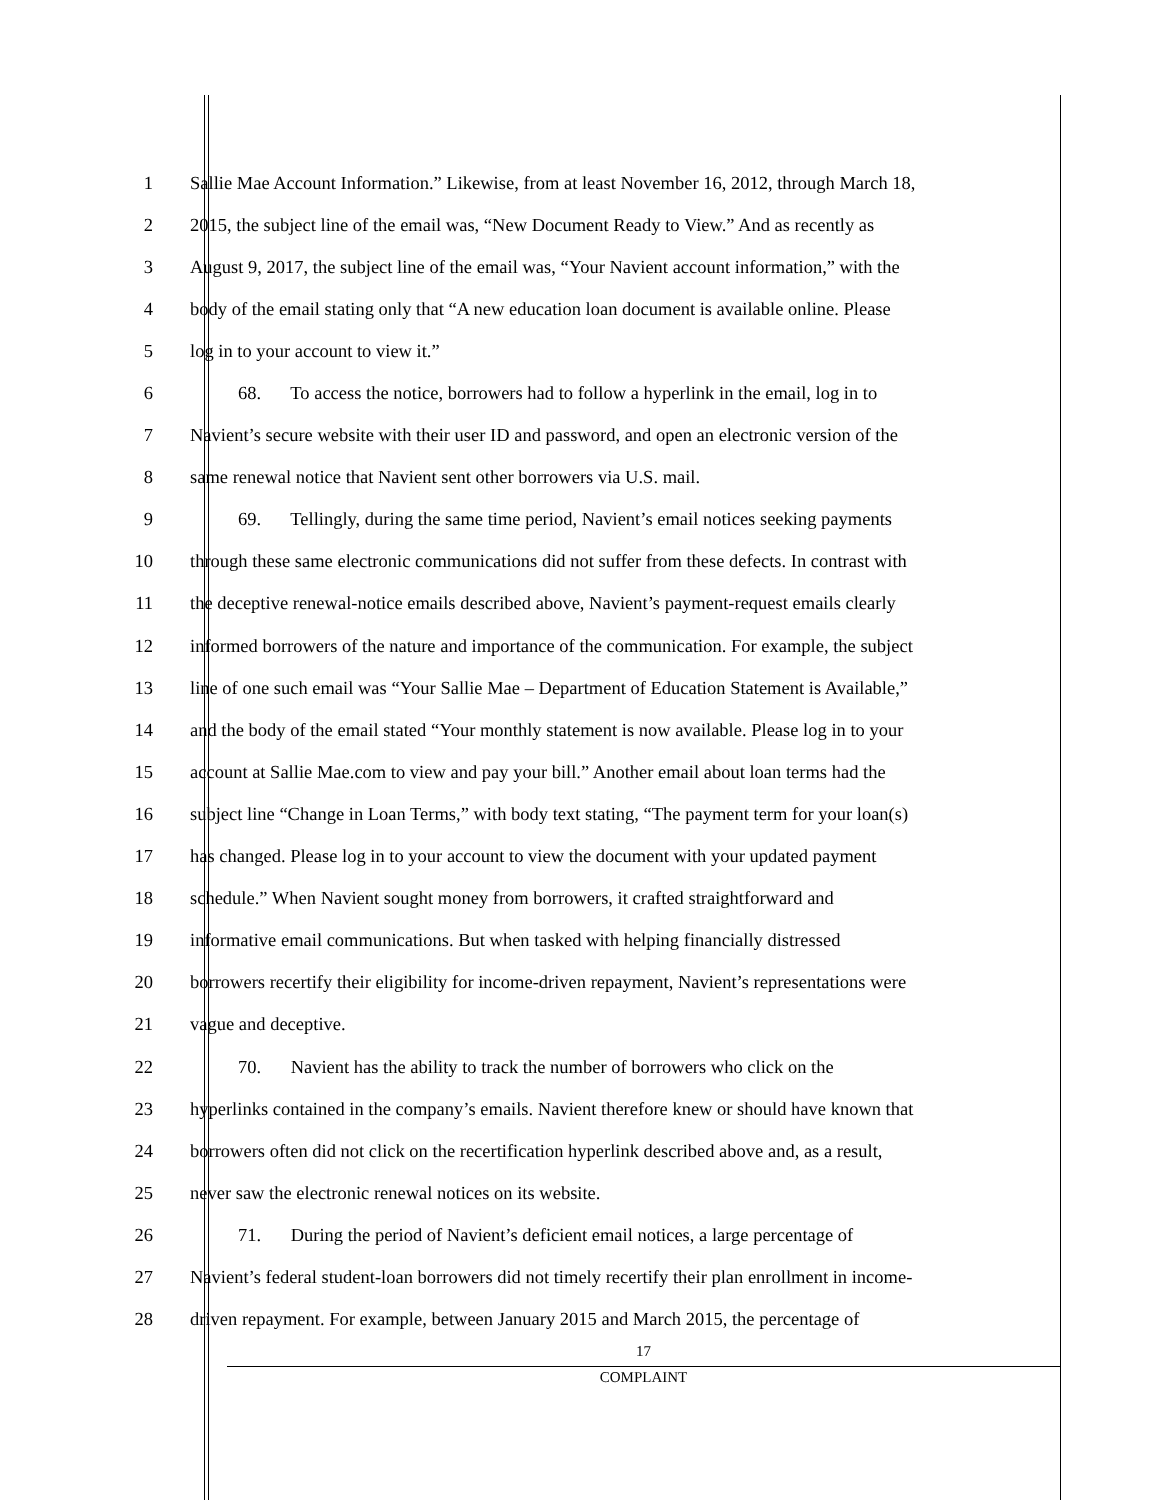1 Sallie Mae Account Information.” Likewise, from at least November 16, 2012, through March 18,
2 2015, the subject line of the email was, “New Document Ready to View.” And as recently as
3 August 9, 2017, the subject line of the email was, “Your Navient account information,” with the
4 body of the email stating only that “A new education loan document is available online. Please
5 log in to your account to view it.”
6 68. To access the notice, borrowers had to follow a hyperlink in the email, log in to
7 Navient’s secure website with their user ID and password, and open an electronic version of the
8 same renewal notice that Navient sent other borrowers via U.S. mail.
9 69. Tellingly, during the same time period, Navient’s email notices seeking payments
10 through these same electronic communications did not suffer from these defects. In contrast with
11 the deceptive renewal-notice emails described above, Navient’s payment-request emails clearly
12 informed borrowers of the nature and importance of the communication. For example, the subject
13 line of one such email was “Your Sallie Mae – Department of Education Statement is Available,”
14 and the body of the email stated “Your monthly statement is now available. Please log in to your
15 account at Sallie Mae.com to view and pay your bill.” Another email about loan terms had the
16 subject line “Change in Loan Terms,” with body text stating, “The payment term for your loan(s)
17 has changed. Please log in to your account to view the document with your updated payment
18 schedule.” When Navient sought money from borrowers, it crafted straightforward and
19 informative email communications. But when tasked with helping financially distressed
20 borrowers recertify their eligibility for income-driven repayment, Navient’s representations were
21 vague and deceptive.
22 70. Navient has the ability to track the number of borrowers who click on the
23 hyperlinks contained in the company’s emails. Navient therefore knew or should have known that
24 borrowers often did not click on the recertification hyperlink described above and, as a result,
25 never saw the electronic renewal notices on its website.
26 71. During the period of Navient’s deficient email notices, a large percentage of
27 Navient’s federal student-loan borrowers did not timely recertify their plan enrollment in income-
28 driven repayment. For example, between January 2015 and March 2015, the percentage of
17
COMPLAINT